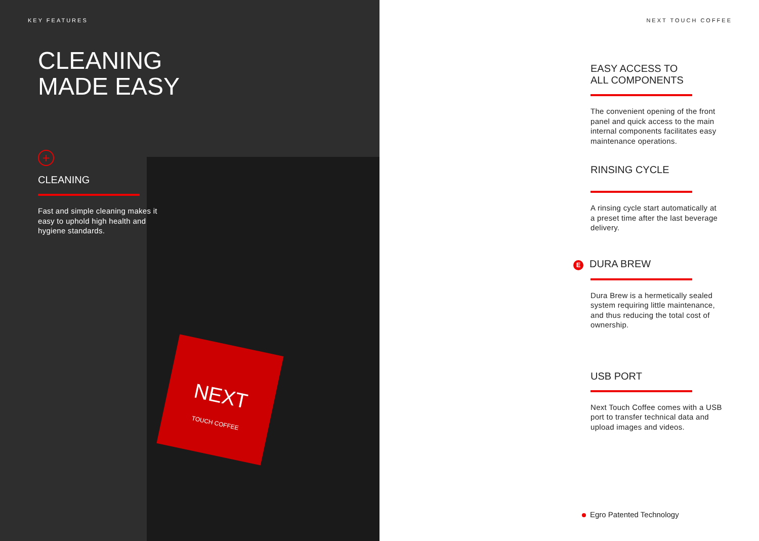NEXT
TOUCH COFFEE
KEY FEATURES
CLEANING
MADE EASY
+
CLEANING
Fast and simple cleaning makes it easy to uphold high health and hygiene standards.
NEXT TOUCH COFFEE
EASY ACCESS TO
ALL COMPONENTS
The convenient opening of the front panel and quick access to the main internal components facilitates easy maintenance operations.
RINSING CYCLE
A rinsing cycle start automatically at a preset time after the last beverage delivery.
E DURA BREW
Dura Brew is a hermetically sealed system requiring little maintenance, and thus reducing the total cost of ownership.
USB PORT
Next Touch Coffee comes with a USB port to transfer technical data and upload images and videos.
Egro Patented Technology